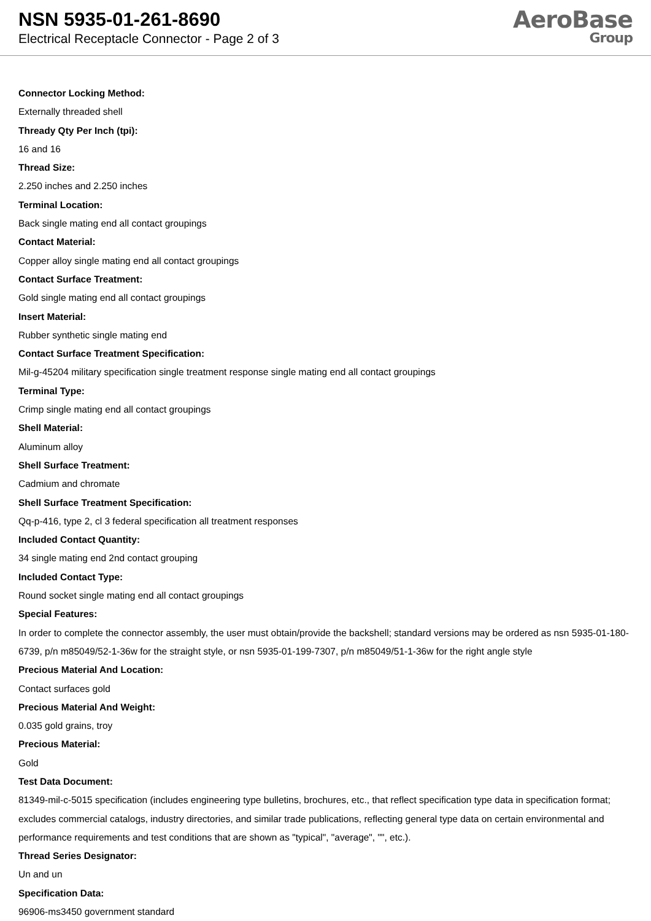NSN 5935-01-261-8690
Electrical Receptacle Connector - Page 2 of 3
AeroBase
Group
Connector Locking Method:
Externally threaded shell
Thready Qty Per Inch (tpi):
16 and 16
Thread Size:
2.250 inches and 2.250 inches
Terminal Location:
Back single mating end all contact groupings
Contact Material:
Copper alloy single mating end all contact groupings
Contact Surface Treatment:
Gold single mating end all contact groupings
Insert Material:
Rubber synthetic single mating end
Contact Surface Treatment Specification:
Mil-g-45204 military specification single treatment response single mating end all contact groupings
Terminal Type:
Crimp single mating end all contact groupings
Shell Material:
Aluminum alloy
Shell Surface Treatment:
Cadmium and chromate
Shell Surface Treatment Specification:
Qq-p-416, type 2, cl 3 federal specification all treatment responses
Included Contact Quantity:
34 single mating end 2nd contact grouping
Included Contact Type:
Round socket single mating end all contact groupings
Special Features:
In order to complete the connector assembly, the user must obtain/provide the backshell; standard versions may be ordered as nsn 5935-01-180-6739, p/n m85049/52-1-36w for the straight style, or nsn 5935-01-199-7307, p/n m85049/51-1-36w for the right angle style
Precious Material And Location:
Contact surfaces gold
Precious Material And Weight:
0.035 gold grains, troy
Precious Material:
Gold
Test Data Document:
81349-mil-c-5015 specification (includes engineering type bulletins, brochures, etc., that reflect specification type data in specification format; excludes commercial catalogs, industry directories, and similar trade publications, reflecting general type data on certain environmental and performance requirements and test conditions that are shown as "typical", "average", "", etc.).
Thread Series Designator:
Un and un
Specification Data:
96906-ms3450 government standard